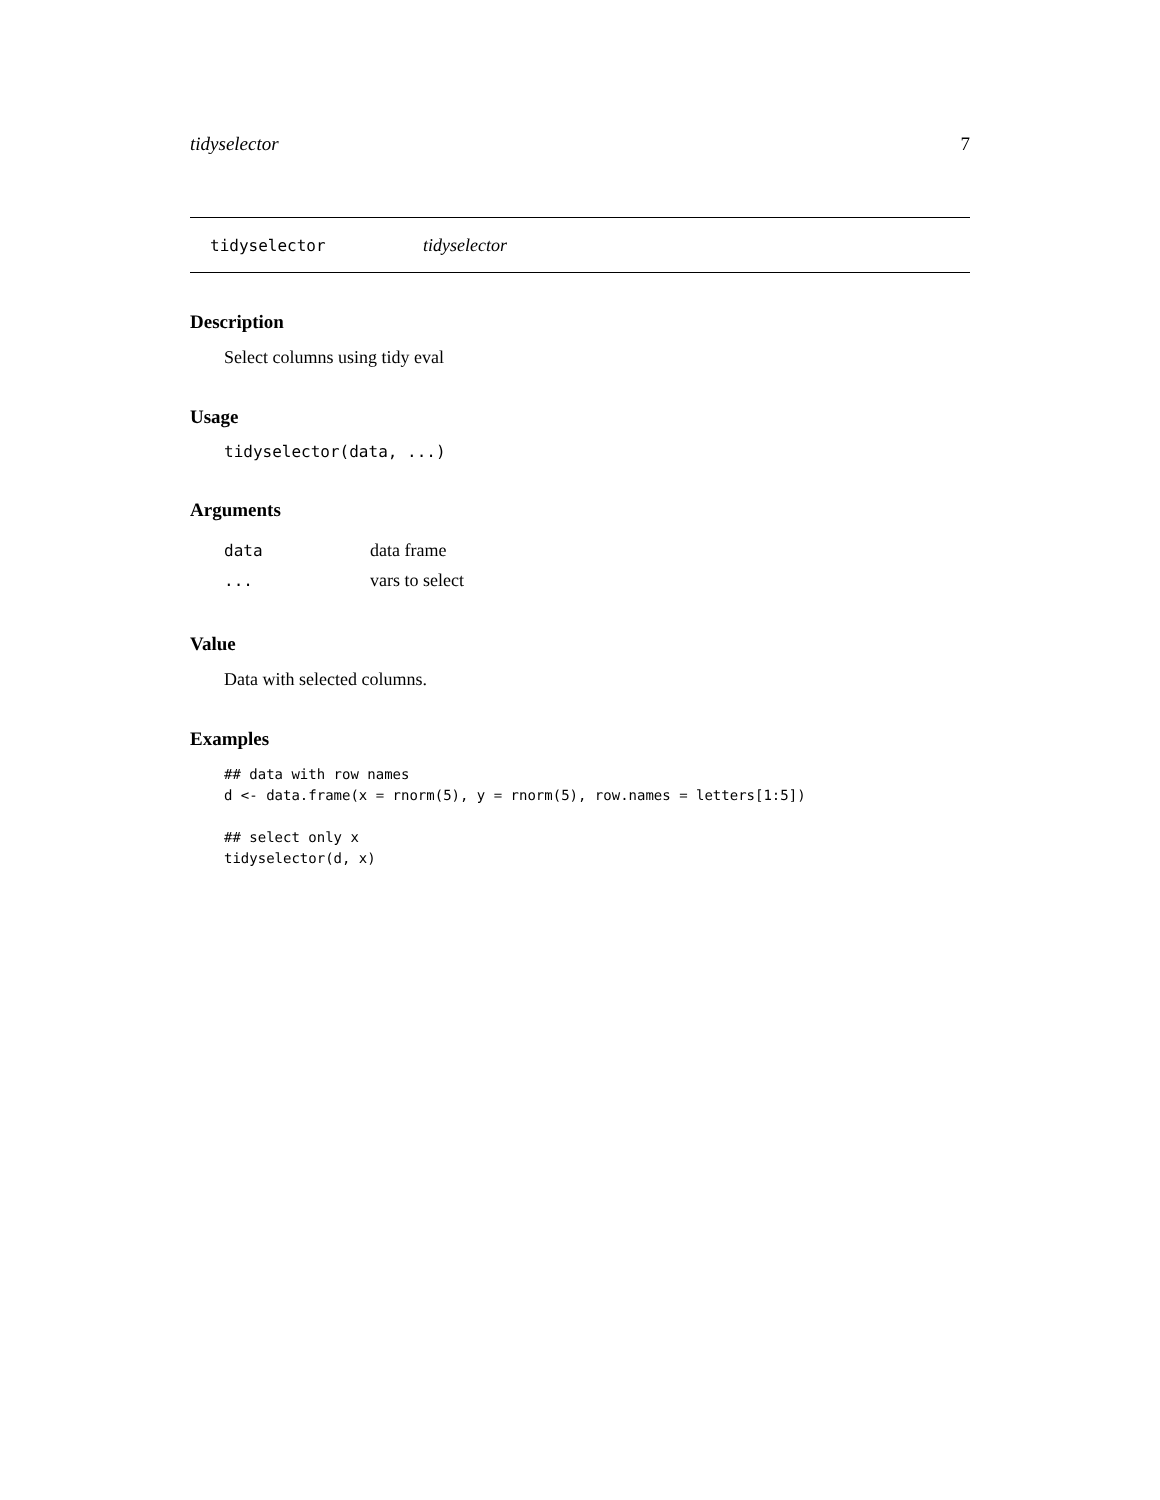tidyselector 7
tidyselector tidyselector
Description
Select columns using tidy eval
Usage
tidyselector(data, ...)
Arguments
| data | data frame |
| ... | vars to select |
Value
Data with selected columns.
Examples
## data with row names
d <- data.frame(x = rnorm(5), y = rnorm(5), row.names = letters[1:5])

## select only x
tidyselector(d, x)